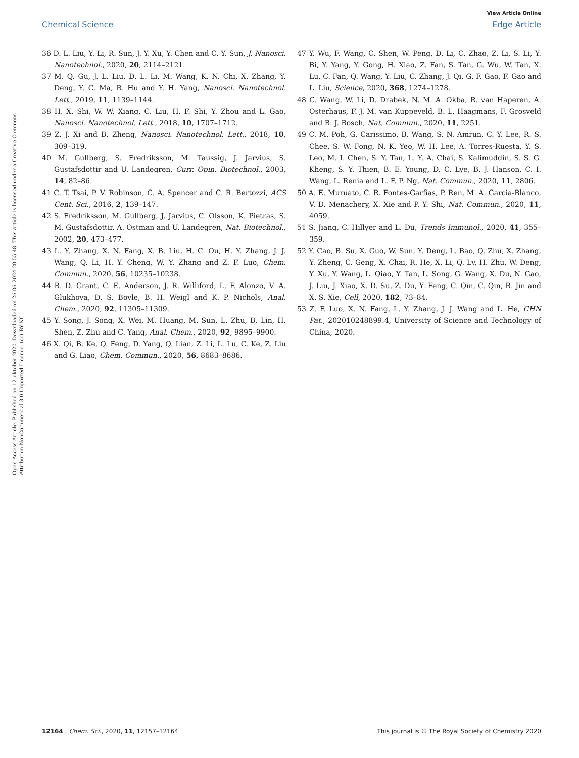View Article Online
Chemical Science Edge Article
Open Access Article. Published on 12 oktober 2020. Downloaded on 26.06.2024 20.55.48. This article is licensed under a Creative Commons Attribution-NonCommercial 3.0 Unported Licence. (cc) BY-NC
36 D. L. Liu, Y. Li, R. Sun, J. Y. Xu, Y. Chen and C. Y. Sun, J. Nanosci. Nanotechnol., 2020, 20, 2114–2121.
37 M. Q. Gu, J. L. Liu, D. L. Li, M. Wang, K. N. Chi, X. Zhang, Y. Deng, Y. C. Ma, R. Hu and Y. H. Yang, Nanosci. Nanotechnol. Lett., 2019, 11, 1139–1144.
38 H. X. Shi, W. W. Xiang, C. Liu, H. F. Shi, Y. Zhou and L. Gao, Nanosci. Nanotechnol. Lett., 2018, 10, 1707–1712.
39 Z. J. Xi and B. Zheng, Nanosci. Nanotechnol. Lett., 2018, 10, 309–319.
40 M. Gullberg, S. Fredriksson, M. Taussig, J. Jarvius, S. Gustafsdottir and U. Landegren, Curr. Opin. Biotechnol., 2003, 14, 82–86.
41 C. T. Tsai, P. V. Robinson, C. A. Spencer and C. R. Bertozzi, ACS Cent. Sci., 2016, 2, 139–147.
42 S. Fredriksson, M. Gullberg, J. Jarvius, C. Olsson, K. Pietras, S. M. Gustafsdottir, A. Ostman and U. Landegren, Nat. Biotechnol., 2002, 20, 473–477.
43 L. Y. Zhang, X. N. Fang, X. B. Liu, H. C. Ou, H. Y. Zhang, J. J. Wang, Q. Li, H. Y. Cheng, W. Y. Zhang and Z. F. Luo, Chem. Commun., 2020, 56, 10235–10238.
44 B. D. Grant, C. E. Anderson, J. R. Williford, L. F. Alonzo, V. A. Glukhova, D. S. Boyle, B. H. Weigl and K. P. Nichols, Anal. Chem., 2020, 92, 11305–11309.
45 Y. Song, J. Song, X. Wei, M. Huang, M. Sun, L. Zhu, B. Lin, H. Shen, Z. Zhu and C. Yang, Anal. Chem., 2020, 92, 9895–9900.
46 X. Qi, B. Ke, Q. Feng, D. Yang, Q. Lian, Z. Li, L. Lu, C. Ke, Z. Liu and G. Liao, Chem. Commun., 2020, 56, 8683–8686.
47 Y. Wu, F. Wang, C. Shen, W. Peng, D. Li, C. Zhao, Z. Li, S. Li, Y. Bi, Y. Yang, Y. Gong, H. Xiao, Z. Fan, S. Tan, G. Wu, W. Tan, X. Lu, C. Fan, Q. Wang, Y. Liu, C. Zhang, J. Qi, G. F. Gao, F. Gao and L. Liu, Science, 2020, 368, 1274–1278.
48 C. Wang, W. Li, D. Drabek, N. M. A. Okba, R. van Haperen, A. Osterhaus, F. J. M. van Kuppeveld, B. L. Haagmans, F. Grosveld and B. J. Bosch, Nat. Commun., 2020, 11, 2251.
49 C. M. Poh, G. Carissimo, B. Wang, S. N. Amrun, C. Y. Lee, R. S. Chee, S. W. Fong, N. K. Yeo, W. H. Lee, A. Torres-Ruesta, Y. S. Leo, M. I. Chen, S. Y. Tan, L. Y. A. Chai, S. Kalimuddin, S. S. G. Kheng, S. Y. Thien, B. E. Young, D. C. Lye, B. J. Hanson, C. I. Wang, L. Renia and L. F. P. Ng, Nat. Commun., 2020, 11, 2806.
50 A. E. Muruato, C. R. Fontes-Garfias, P. Ren, M. A. Garcia-Blanco, V. D. Menachery, X. Xie and P. Y. Shi, Nat. Commun., 2020, 11, 4059.
51 S. Jiang, C. Hillyer and L. Du, Trends Immunol., 2020, 41, 355–359.
52 Y. Cao, B. Su, X. Guo, W. Sun, Y. Deng, L. Bao, Q. Zhu, X. Zhang, Y. Zheng, C. Geng, X. Chai, R. He, X. Li, Q. Lv, H. Zhu, W. Deng, Y. Xu, Y. Wang, L. Qiao, Y. Tan, L. Song, G. Wang, X. Du, N. Gao, J. Liu, J. Xiao, X. D. Su, Z. Du, Y. Feng, C. Qin, C. Qin, R. Jin and X. S. Xie, Cell, 2020, 182, 73–84.
53 Z. F. Luo, X. N. Fang, L. Y. Zhang, J. J. Wang and L. He, CHN Pat., 202010248899.4, University of Science and Technology of China, 2020.
12164 | Chem. Sci., 2020, 11, 12157–12164 This journal is © The Royal Society of Chemistry 2020